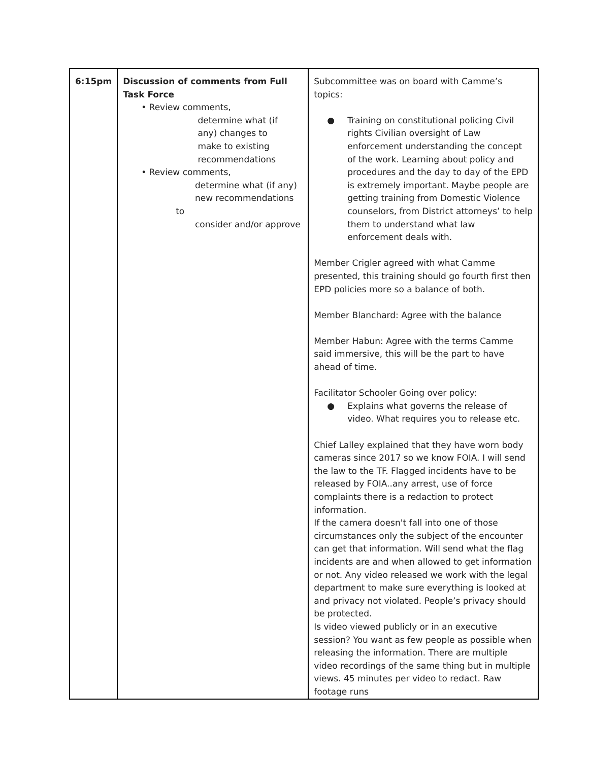| 6:15pm | Discussion of comments from Full Task Force • Review comments, determine what (if any) changes to make to existing recommendations • Review comments, determine what (if any) new recommendations to consider and/or approve | Subcommittee was on board with Camme’s topics: ● Training on constitutional policing Civil rights Civilian oversight of Law enforcement understanding the concept of the work. Learning about policy and procedures and the day to day of the EPD is extremely important. Maybe people are getting training from Domestic Violence counselors, from District attorneys’ to help them to understand what law enforcement deals with. Member Crigler agreed with what Camme presented, this training should go fourth first then EPD policies more so a balance of both. Member Blanchard: Agree with the balance Member Habun: Agree with the terms Camme said immersive, this will be the part to have ahead of time. Facilitator Schooler Going over policy: ● Explains what governs the release of video. What requires you to release etc. Chief Lalley explained that they have worn body cameras since 2017 so we know FOIA. I will send the law to the TF. Flagged incidents have to be released by FOIA..any arrest, use of force complaints there is a redaction to protect information. If the camera doesn't fall into one of those circumstances only the subject of the encounter can get that information. Will send what the flag incidents are and when allowed to get information or not. Any video released we work with the legal department to make sure everything is looked at and privacy not violated. People’s privacy should be protected. Is video viewed publicly or in an executive session? You want as few people as possible when releasing the information. There are multiple video recordings of the same thing but in multiple views. 45 minutes per video to redact. Raw footage runs |